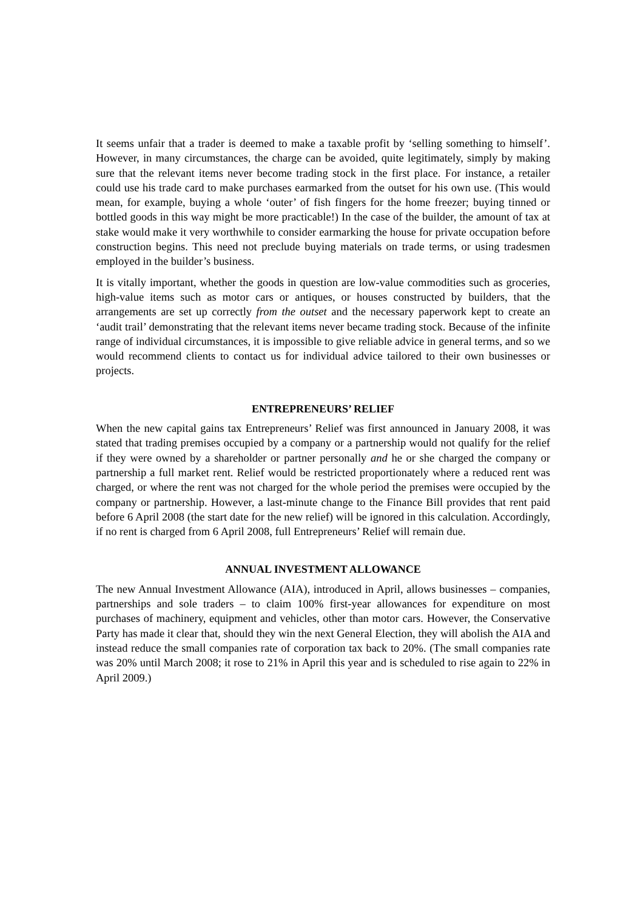It seems unfair that a trader is deemed to make a taxable profit by ‘selling something to himself’. However, in many circumstances, the charge can be avoided, quite legitimately, simply by making sure that the relevant items never become trading stock in the first place. For instance, a retailer could use his trade card to make purchases earmarked from the outset for his own use. (This would mean, for example, buying a whole ‘outer’ of fish fingers for the home freezer; buying tinned or bottled goods in this way might be more practicable!) In the case of the builder, the amount of tax at stake would make it very worthwhile to consider earmarking the house for private occupation before construction begins. This need not preclude buying materials on trade terms, or using tradesmen employed in the builder’s business.
It is vitally important, whether the goods in question are low-value commodities such as groceries, high-value items such as motor cars or antiques, or houses constructed by builders, that the arrangements are set up correctly from the outset and the necessary paperwork kept to create an ‘audit trail’ demonstrating that the relevant items never became trading stock. Because of the infinite range of individual circumstances, it is impossible to give reliable advice in general terms, and so we would recommend clients to contact us for individual advice tailored to their own businesses or projects.
ENTREPRENEURS’ RELIEF
When the new capital gains tax Entrepreneurs’ Relief was first announced in January 2008, it was stated that trading premises occupied by a company or a partnership would not qualify for the relief if they were owned by a shareholder or partner personally and he or she charged the company or partnership a full market rent. Relief would be restricted proportionately where a reduced rent was charged, or where the rent was not charged for the whole period the premises were occupied by the company or partnership. However, a last-minute change to the Finance Bill provides that rent paid before 6 April 2008 (the start date for the new relief) will be ignored in this calculation. Accordingly, if no rent is charged from 6 April 2008, full Entrepreneurs’ Relief will remain due.
ANNUAL INVESTMENT ALLOWANCE
The new Annual Investment Allowance (AIA), introduced in April, allows businesses – companies, partnerships and sole traders – to claim 100% first-year allowances for expenditure on most purchases of machinery, equipment and vehicles, other than motor cars. However, the Conservative Party has made it clear that, should they win the next General Election, they will abolish the AIA and instead reduce the small companies rate of corporation tax back to 20%. (The small companies rate was 20% until March 2008; it rose to 21% in April this year and is scheduled to rise again to 22% in April 2009.)